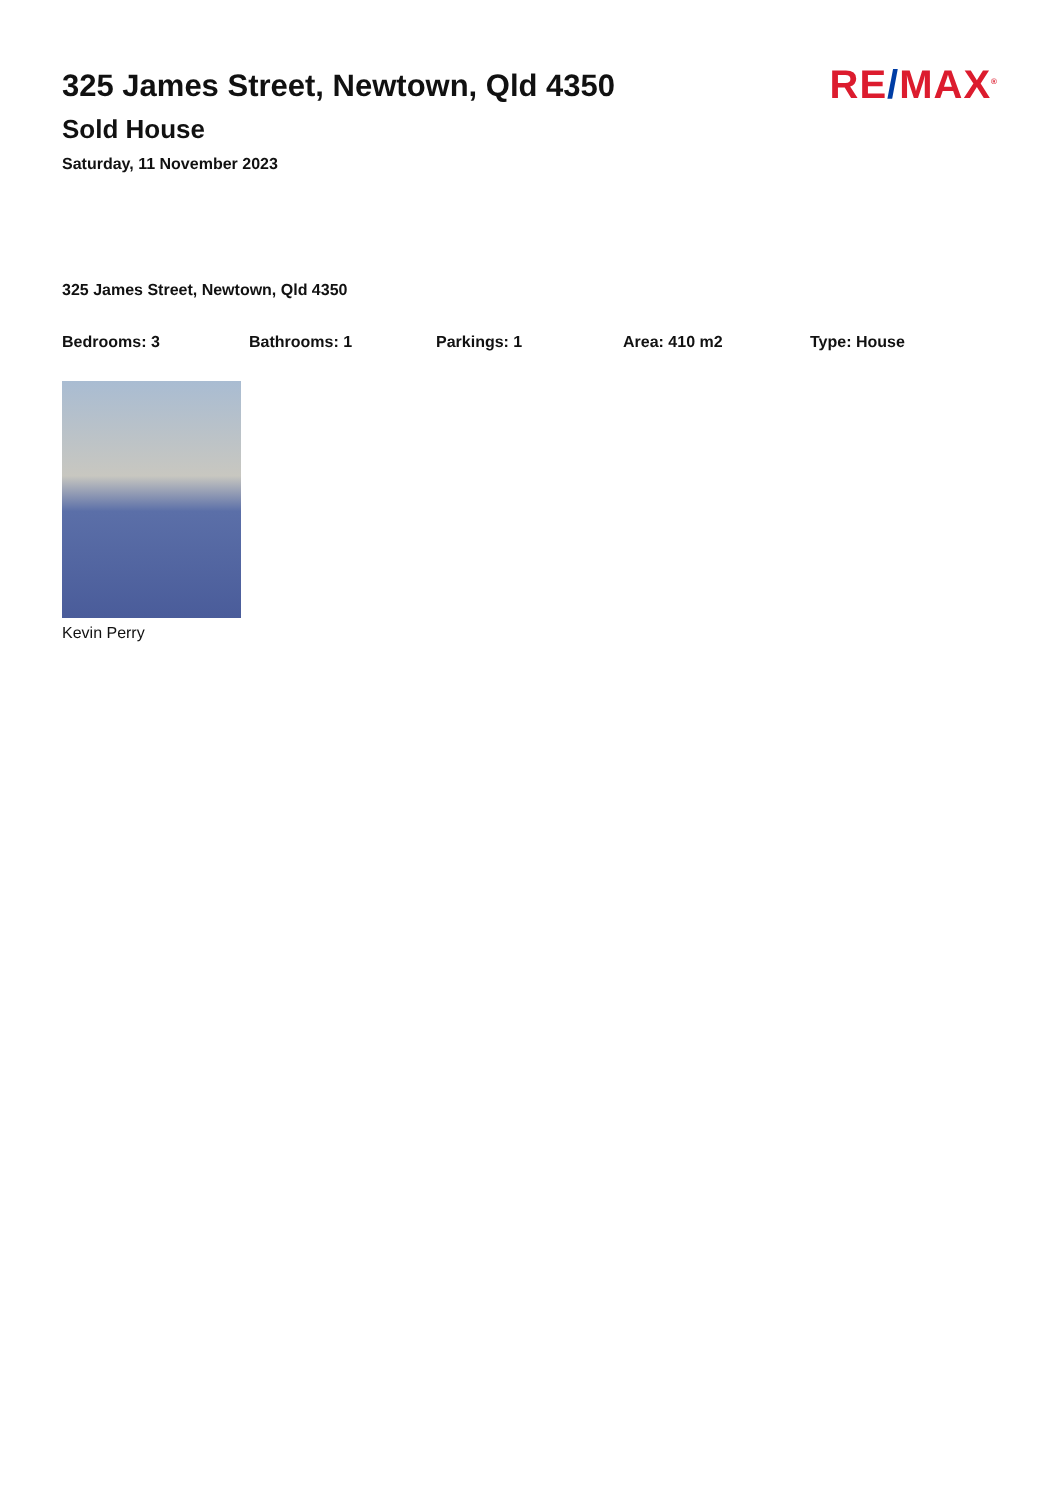325 James Street, Newtown, Qld 4350
Sold House
Saturday, 11 November 2023
RE/MAX<sup>®</sup>
325 James Street, Newtown, Qld 4350
Bedrooms: 3 Bathrooms: 1 Parkings: 1 Area: 410 m2 Type: House
Kevin Perry